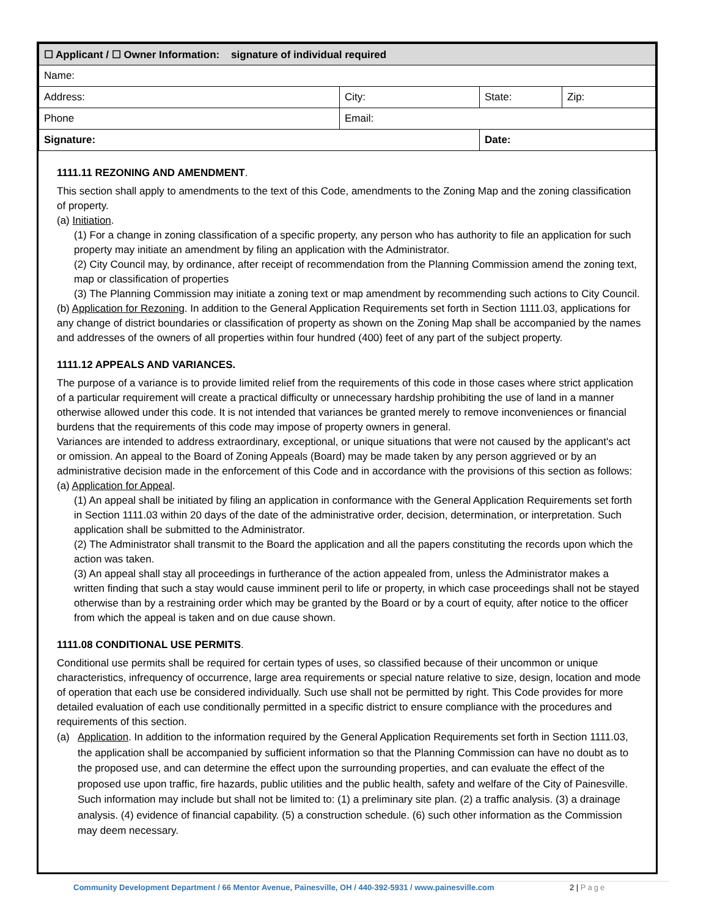| ☐ Applicant / ☐ Owner Information: signature of individual required | | | |
| Name: | | | |
| Address: | City: | State: | Zip: |
| Phone | Email: | | |
| Signature: | | Date: | |
1111.11 REZONING AND AMENDMENT.
This section shall apply to amendments to the text of this Code, amendments to the Zoning Map and the zoning classification of property.
(a) Initiation.
(1) For a change in zoning classification of a specific property, any person who has authority to file an application for such property may initiate an amendment by filing an application with the Administrator.
(2) City Council may, by ordinance, after receipt of recommendation from the Planning Commission amend the zoning text, map or classification of properties
(3) The Planning Commission may initiate a zoning text or map amendment by recommending such actions to City Council.
(b) Application for Rezoning. In addition to the General Application Requirements set forth in Section 1111.03, applications for any change of district boundaries or classification of property as shown on the Zoning Map shall be accompanied by the names and addresses of the owners of all properties within four hundred (400) feet of any part of the subject property.
1111.12 APPEALS AND VARIANCES.
The purpose of a variance is to provide limited relief from the requirements of this code in those cases where strict application of a particular requirement will create a practical difficulty or unnecessary hardship prohibiting the use of land in a manner otherwise allowed under this code. It is not intended that variances be granted merely to remove inconveniences or financial burdens that the requirements of this code may impose of property owners in general.
Variances are intended to address extraordinary, exceptional, or unique situations that were not caused by the applicant's act or omission. An appeal to the Board of Zoning Appeals (Board) may be made taken by any person aggrieved or by an administrative decision made in the enforcement of this Code and in accordance with the provisions of this section as follows:
(a) Application for Appeal.
(1) An appeal shall be initiated by filing an application in conformance with the General Application Requirements set forth in Section 1111.03 within 20 days of the date of the administrative order, decision, determination, or interpretation. Such application shall be submitted to the Administrator.
(2) The Administrator shall transmit to the Board the application and all the papers constituting the records upon which the action was taken.
(3) An appeal shall stay all proceedings in furtherance of the action appealed from, unless the Administrator makes a written finding that such a stay would cause imminent peril to life or property, in which case proceedings shall not be stayed otherwise than by a restraining order which may be granted by the Board or by a court of equity, after notice to the officer from which the appeal is taken and on due cause shown.
1111.08 CONDITIONAL USE PERMITS.
Conditional use permits shall be required for certain types of uses, so classified because of their uncommon or unique characteristics, infrequency of occurrence, large area requirements or special nature relative to size, design, location and mode of operation that each use be considered individually. Such use shall not be permitted by right. This Code provides for more detailed evaluation of each use conditionally permitted in a specific district to ensure compliance with the procedures and requirements of this section.
(a) Application. In addition to the information required by the General Application Requirements set forth in Section 1111.03, the application shall be accompanied by sufficient information so that the Planning Commission can have no doubt as to the proposed use, and can determine the effect upon the surrounding properties, and can evaluate the effect of the proposed use upon traffic, fire hazards, public utilities and the public health, safety and welfare of the City of Painesville. Such information may include but shall not be limited to: (1) a preliminary site plan. (2) a traffic analysis. (3) a drainage analysis. (4) evidence of financial capability. (5) a construction schedule. (6) such other information as the Commission may deem necessary.
Community Development Department / 66 Mentor Avenue, Painesville, OH / 440-392-5931 / www.painesville.com 2 | Page